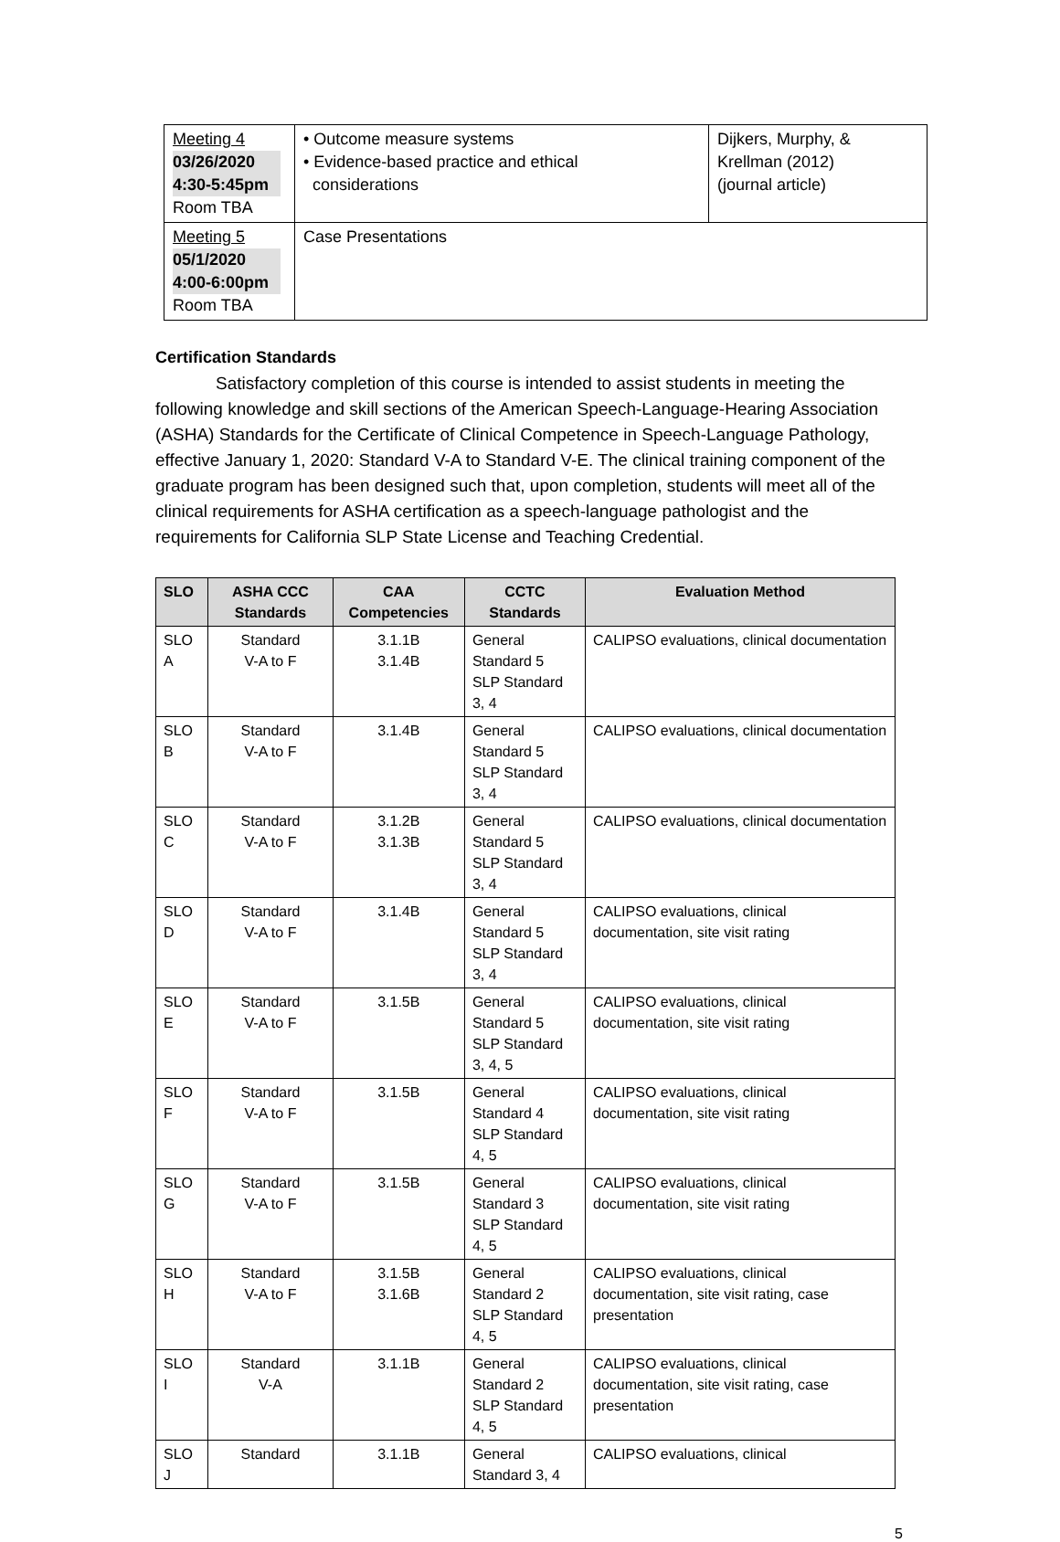| Meeting 4 03/26/2020 4:30-5:45pm Room TBA | • Outcome measure systems • Evidence-based practice and ethical considerations | Dijkers, Murphy, & Krellman (2012) (journal article) |
| Meeting 5 05/1/2020 4:00-6:00pm Room TBA | Case Presentations | |
Certification Standards
Satisfactory completion of this course is intended to assist students in meeting the following knowledge and skill sections of the American Speech-Language-Hearing Association (ASHA) Standards for the Certificate of Clinical Competence in Speech-Language Pathology, effective January 1, 2020: Standard V-A to Standard V-E. The clinical training component of the graduate program has been designed such that, upon completion, students will meet all of the clinical requirements for ASHA certification as a speech-language pathologist and the requirements for California SLP State License and Teaching Credential.
| SLO | ASHA CCC Standards | CAA Competencies | CCTC Standards | Evaluation Method |
| --- | --- | --- | --- | --- |
| SLO A | Standard V-A to F | 3.1.1B 3.1.4B | General Standard 5 SLP Standard 3, 4 | CALIPSO evaluations, clinical documentation |
| SLO B | Standard V-A to F | 3.1.4B | General Standard 5 SLP Standard 3, 4 | CALIPSO evaluations, clinical documentation |
| SLO C | Standard V-A to F | 3.1.2B 3.1.3B | General Standard 5 SLP Standard 3, 4 | CALIPSO evaluations, clinical documentation |
| SLO D | Standard V-A to F | 3.1.4B | General Standard 5 SLP Standard 3, 4 | CALIPSO evaluations, clinical documentation, site visit rating |
| SLO E | Standard V-A to F | 3.1.5B | General Standard 5 SLP Standard 3, 4, 5 | CALIPSO evaluations, clinical documentation, site visit rating |
| SLO F | Standard V-A to F | 3.1.5B | General Standard 4 SLP Standard 4, 5 | CALIPSO evaluations, clinical documentation, site visit rating |
| SLO G | Standard V-A to F | 3.1.5B | General Standard 3 SLP Standard 4, 5 | CALIPSO evaluations, clinical documentation, site visit rating |
| SLO H | Standard V-A to F | 3.1.5B 3.1.6B | General Standard 2 SLP Standard 4, 5 | CALIPSO evaluations, clinical documentation, site visit rating, case presentation |
| SLO I | Standard V-A | 3.1.1B | General Standard 2 SLP Standard 4, 5 | CALIPSO evaluations, clinical documentation, site visit rating, case presentation |
| SLO J | Standard | 3.1.1B | General Standard 3, 4 | CALIPSO evaluations, clinical |
5